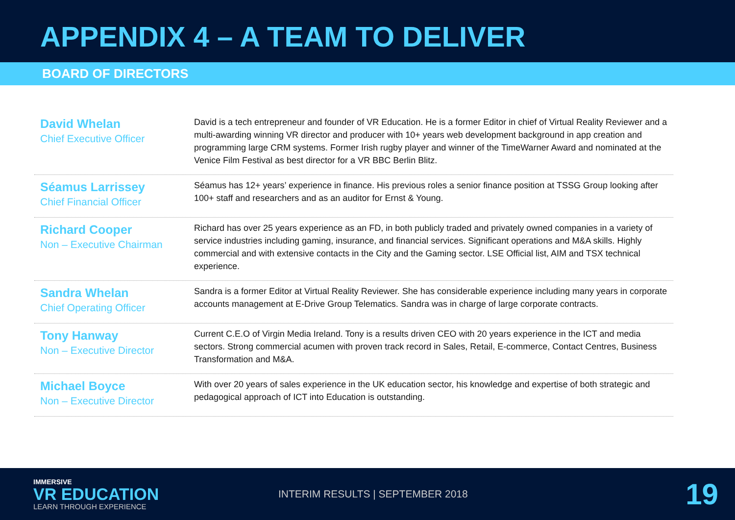APPENDIX 4 – A TEAM TO DELIVER
BOARD OF DIRECTORS
David Whelan
Chief Executive Officer
David is a tech entrepreneur and founder of VR Education. He is a former Editor in chief of Virtual Reality Reviewer and a multi-awarding winning VR director and producer with 10+ years web development background in app creation and programming large CRM systems. Former Irish rugby player and winner of the TimeWarner Award and nominated at the Venice Film Festival as best director for a VR BBC Berlin Blitz.
Séamus Larrissey
Chief Financial Officer
Séamus has 12+ years’ experience in finance. His previous roles a senior finance position at TSSG Group looking after 100+ staff and researchers and as an auditor for Ernst & Young.
Richard Cooper
Non – Executive Chairman
Richard has over 25 years experience as an FD, in both publicly traded and privately owned companies in a variety of service industries including gaming, insurance, and financial services. Significant operations and M&A skills. Highly commercial and with extensive contacts in the City and the Gaming sector. LSE Official list, AIM and TSX technical experience.
Sandra Whelan
Chief Operating Officer
Sandra is a former Editor at Virtual Reality Reviewer. She has considerable experience including many years in corporate accounts management at E-Drive Group Telematics. Sandra was in charge of large corporate contracts.
Tony Hanway
Non – Executive Director
Current C.E.O of Virgin Media Ireland. Tony is a results driven CEO with 20 years experience in the ICT and media sectors. Strong commercial acumen with proven track record in Sales, Retail, E-commerce, Contact Centres, Business Transformation and M&A.
Michael Boyce
Non – Executive Director
With over 20 years of sales experience in the UK education sector, his knowledge and expertise of both strategic and pedagogical approach of ICT into Education is outstanding.
IMMERSIVE
VR EDUCATION
LEARN THROUGH EXPERIENCE
INTERIM RESULTS | SEPTEMBER 2018
19